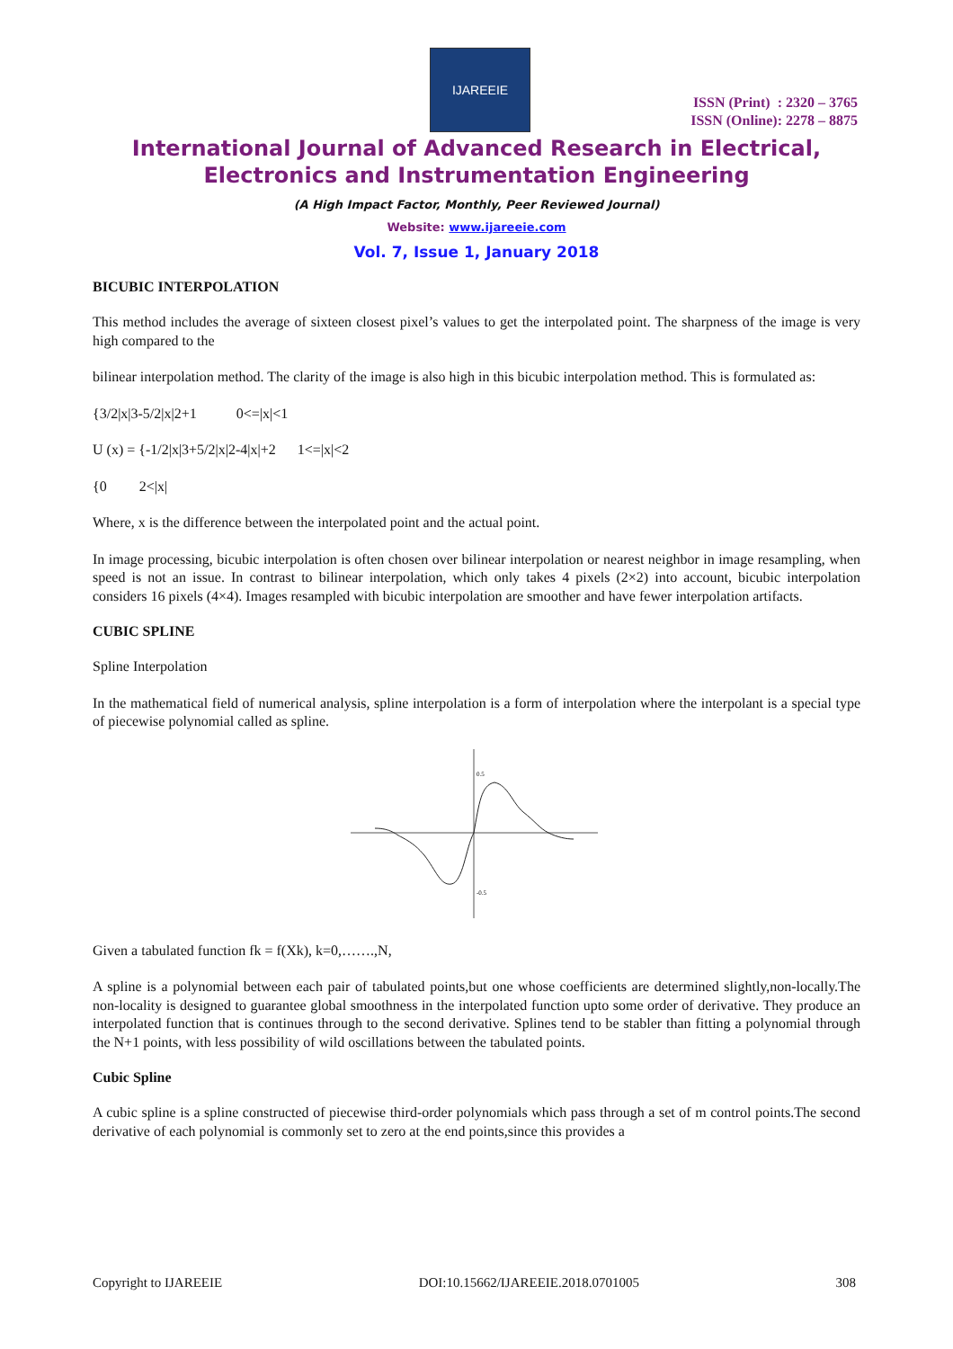IJAREEIE
ISSN (Print) : 2320 – 3765
ISSN (Online): 2278 – 8875
International Journal of Advanced Research in Electrical,
Electronics and Instrumentation Engineering
(A High Impact Factor, Monthly, Peer Reviewed Journal)
Website: www.ijareeie.com
Vol. 7, Issue 1, January 2018
BICUBIC INTERPOLATION
This method includes the average of sixteen closest pixel’s values to get the interpolated point. The sharpness of the image is very high compared to the
bilinear interpolation method. The clarity of the image is also high in this bicubic interpolation method. This is formulated as:
{3/2|x|3-5/2|x|2+1 0<=|x|<1
U (x) = {-1/2|x|3+5/2|x|2-4|x|+2 1<=|x|<2
{0 2<|x|
Where, x is the difference between the interpolated point and the actual point.
In image processing, bicubic interpolation is often chosen over bilinear interpolation or nearest neighbor in image resampling, when speed is not an issue. In contrast to bilinear interpolation, which only takes 4 pixels (2×2) into account, bicubic interpolation considers 16 pixels (4×4). Images resampled with bicubic interpolation are smoother and have fewer interpolation artifacts.
CUBIC SPLINE
Spline Interpolation
In the mathematical field of numerical analysis, spline interpolation is a form of interpolation where the interpolant is a special type of piecewise polynomial called as spline.
0.5
-0.5
Given a tabulated function fk = f(Xk), k=0,…….,N,
A spline is a polynomial between each pair of tabulated points,but one whose coefficients are determined slightly,non-locally.The non-locality is designed to guarantee global smoothness in the interpolated function upto some order of derivative. They produce an interpolated function that is continues through to the second derivative. Splines tend to be stabler than fitting a polynomial through the N+1 points, with less possibility of wild oscillations between the tabulated points.
Cubic Spline
A cubic spline is a spline constructed of piecewise third-order polynomials which pass through a set of m control points.The second derivative of each polynomial is commonly set to zero at the end points,since this provides a
Copyright to IJAREEIE DOI:10.15662/IJAREEIE.2018.0701005 308